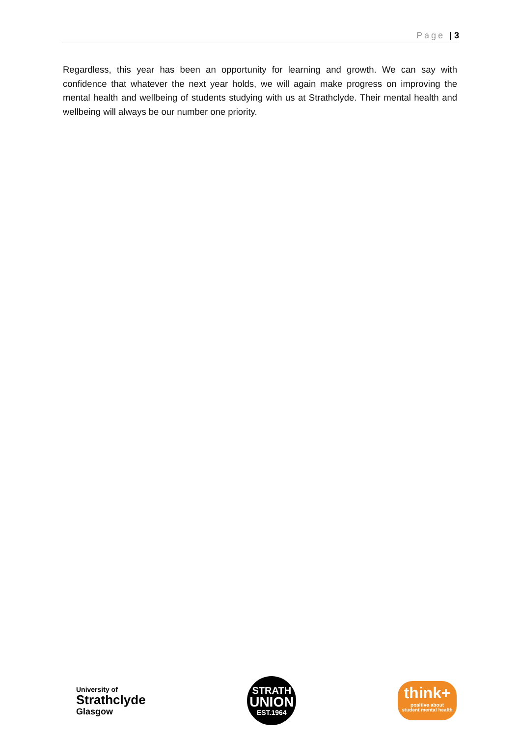Page | 3
Regardless, this year has been an opportunity for learning and growth. We can say with confidence that whatever the next year holds, we will again make progress on improving the mental health and wellbeing of students studying with us at Strathclyde. Their mental health and wellbeing will always be our number one priority.
University of
Strathclyde
Glasgow
STRATH
UNION
EST.1964
think+
positive about
student mental health